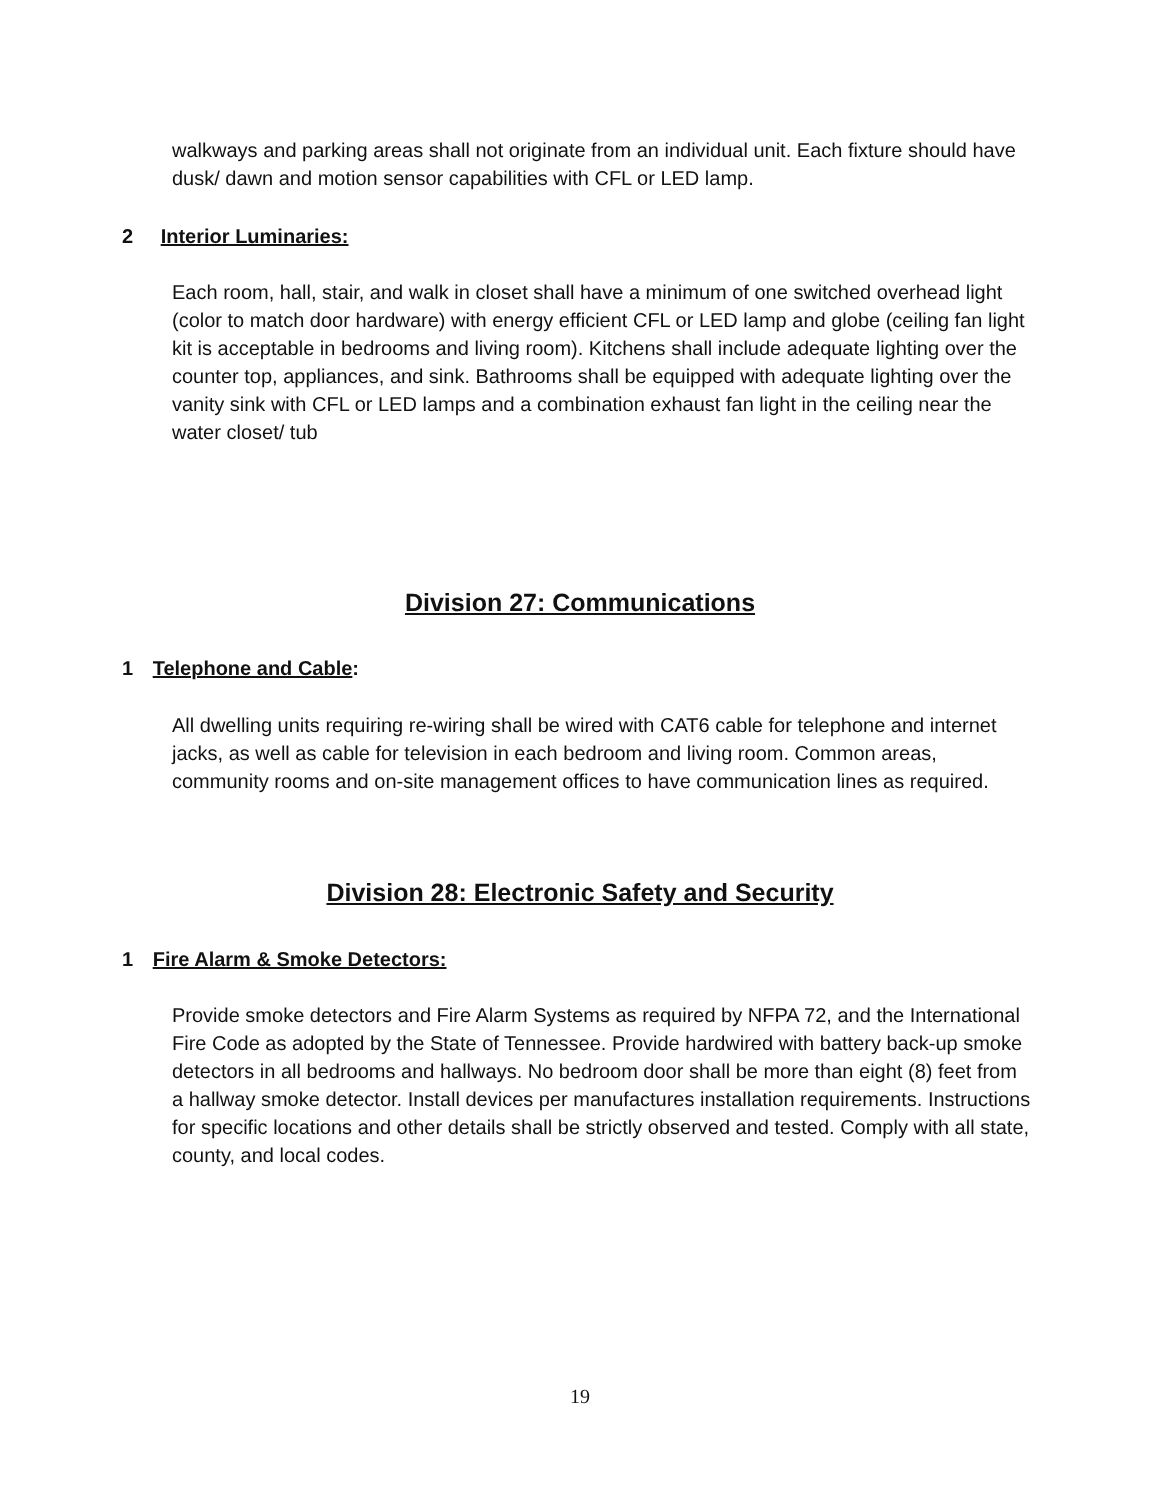walkways and parking areas shall not originate from an individual unit. Each fixture should have dusk/ dawn and motion sensor capabilities with CFL or LED lamp.
2 Interior Luminaries:
Each room, hall, stair, and walk in closet shall have a minimum of one switched overhead light (color to match door hardware) with energy efficient CFL or LED lamp and globe (ceiling fan light kit is acceptable in bedrooms and living room). Kitchens shall include adequate lighting over the counter top, appliances, and sink. Bathrooms shall be equipped with adequate lighting over the vanity sink with CFL or LED lamps and a combination exhaust fan light in the ceiling near the water closet/ tub
Division 27: Communications
1 Telephone and Cable:
All dwelling units requiring re-wiring shall be wired with CAT6 cable for telephone and internet jacks, as well as cable for television in each bedroom and living room. Common areas, community rooms and on-site management offices to have communication lines as required.
Division 28: Electronic Safety and Security
1 Fire Alarm & Smoke Detectors:
Provide smoke detectors and Fire Alarm Systems as required by NFPA 72, and the International Fire Code as adopted by the State of Tennessee. Provide hardwired with battery back-up smoke detectors in all bedrooms and hallways. No bedroom door shall be more than eight (8) feet from a hallway smoke detector. Install devices per manufactures installation requirements. Instructions for specific locations and other details shall be strictly observed and tested. Comply with all state, county, and local codes.
19